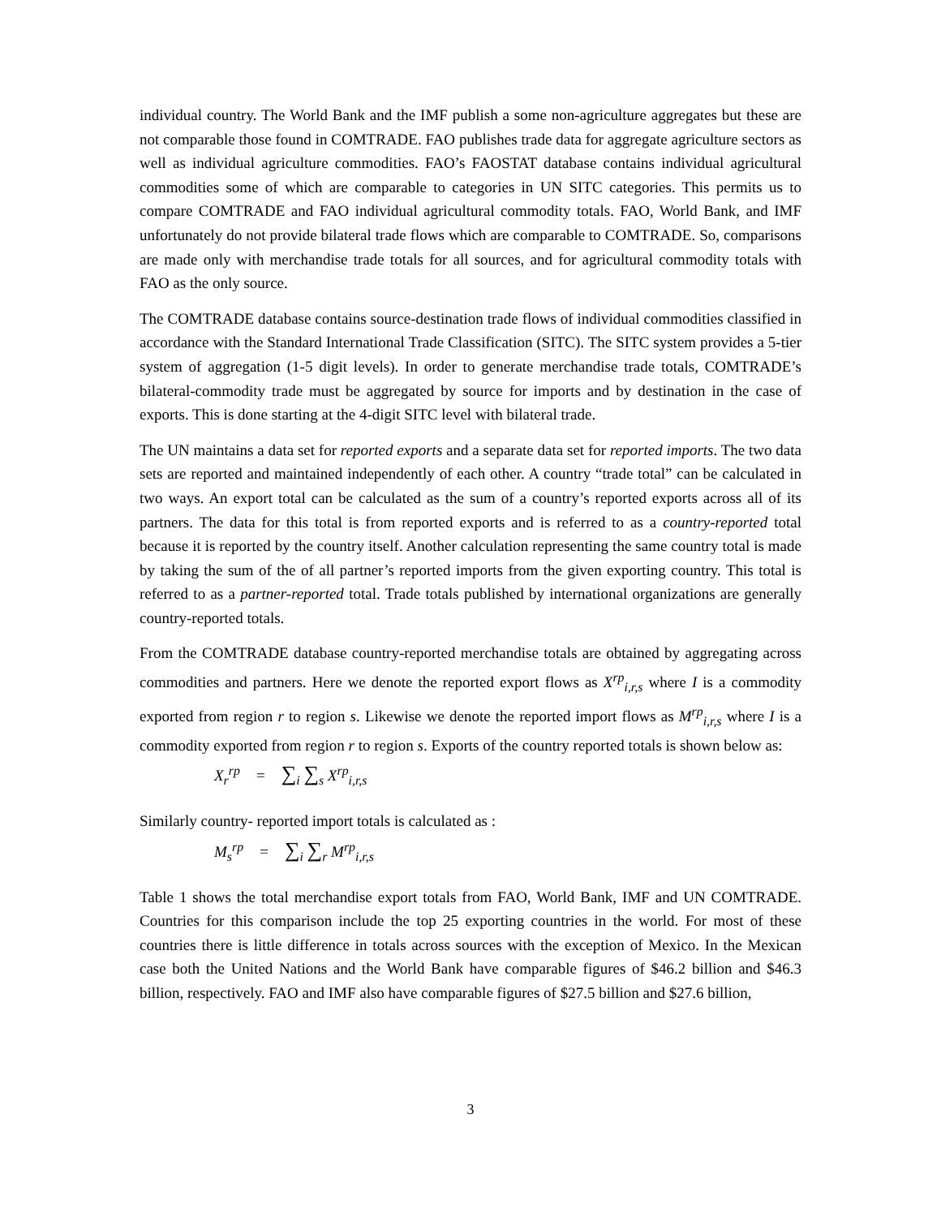individual country. The World Bank and the IMF publish a some non-agriculture aggregates but these are not comparable those found in COMTRADE. FAO publishes trade data for aggregate agriculture sectors as well as individual agriculture commodities. FAO’s FAOSTAT database contains individual agricultural commodities some of which are comparable to categories in UN SITC categories. This permits us to compare COMTRADE and FAO individual agricultural commodity totals. FAO, World Bank, and IMF unfortunately do not provide bilateral trade flows which are comparable to COMTRADE. So, comparisons are made only with merchandise trade totals for all sources, and for agricultural commodity totals with FAO as the only source.
The COMTRADE database contains source-destination trade flows of individual commodities classified in accordance with the Standard International Trade Classification (SITC). The SITC system provides a 5-tier system of aggregation (1-5 digit levels). In order to generate merchandise trade totals, COMTRADE’s bilateral-commodity trade must be aggregated by source for imports and by destination in the case of exports. This is done starting at the 4-digit SITC level with bilateral trade.
The UN maintains a data set for reported exports and a separate data set for reported imports. The two data sets are reported and maintained independently of each other. A country “trade total” can be calculated in two ways. An export total can be calculated as the sum of a country’s reported exports across all of its partners. The data for this total is from reported exports and is referred to as a country-reported total because it is reported by the country itself. Another calculation representing the same country total is made by taking the sum of the of all partner’s reported imports from the given exporting country. This total is referred to as a partner-reported total. Trade totals published by international organizations are generally country-reported totals.
From the COMTRADE database country-reported merchandise totals are obtained by aggregating across commodities and partners. Here we denote the reported export flows as X<sup>rp</sup><sub>i,r,s</sub> where I is a commodity exported from region r to region s. Likewise we denote the reported import flows as M<sup>rp</sup><sub>i,r,s</sub> where I is a commodity exported from region r to region s. Exports of the country reported totals is shown below as:
X<sub>r</sub><sup>rp</sup> = ∑<sub>i</sub> ∑<sub>s</sub> X<sup>rp</sup><sub>i,r,s</sub>
Similarly country- reported import totals is calculated as :
M<sub>s</sub><sup>rp</sup> = ∑<sub>i</sub> ∑<sub>r</sub> M<sup>rp</sup><sub>i,r,s</sub>
Table 1 shows the total merchandise export totals from FAO, World Bank, IMF and UN COMTRADE. Countries for this comparison include the top 25 exporting countries in the world. For most of these countries there is little difference in totals across sources with the exception of Mexico. In the Mexican case both the United Nations and the World Bank have comparable figures of $46.2 billion and $46.3 billion, respectively. FAO and IMF also have comparable figures of $27.5 billion and $27.6 billion,
3